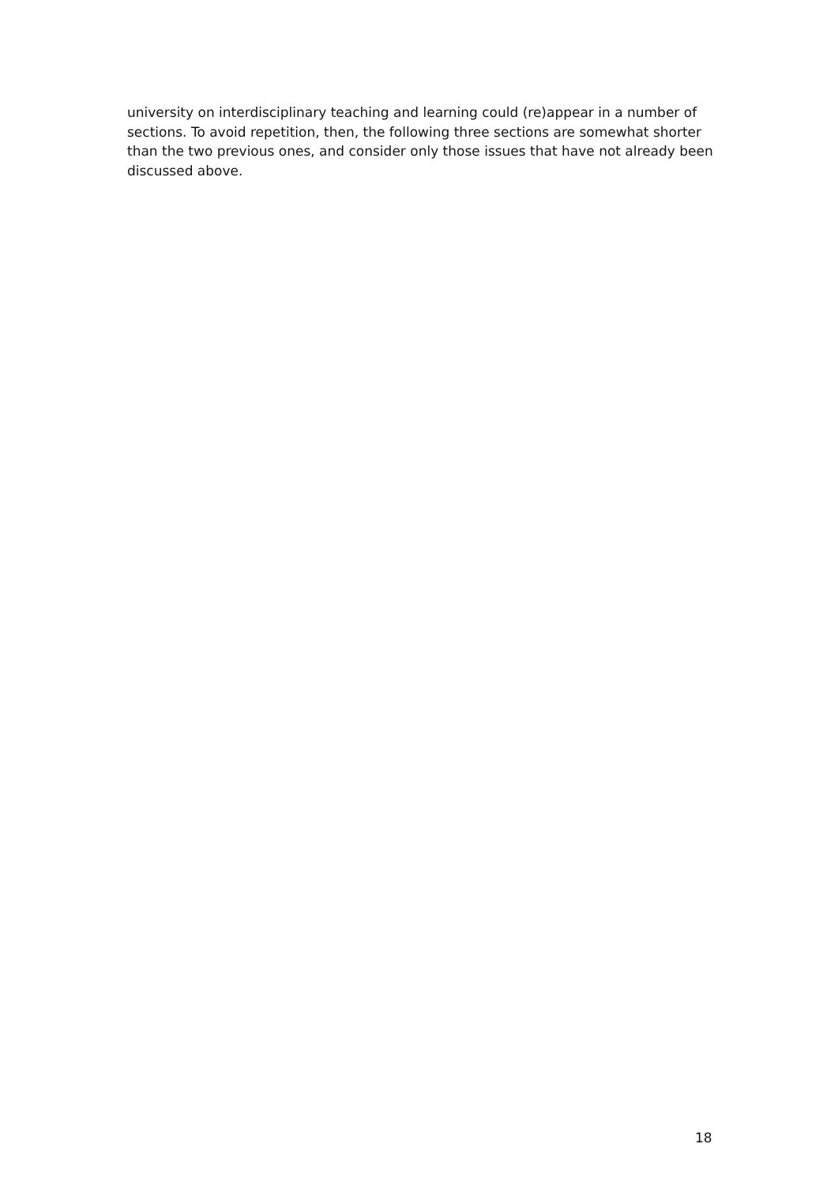university on interdisciplinary teaching and learning could (re)appear in a number of sections. To avoid repetition, then, the following three sections are somewhat shorter than the two previous ones, and consider only those issues that have not already been discussed above.
18